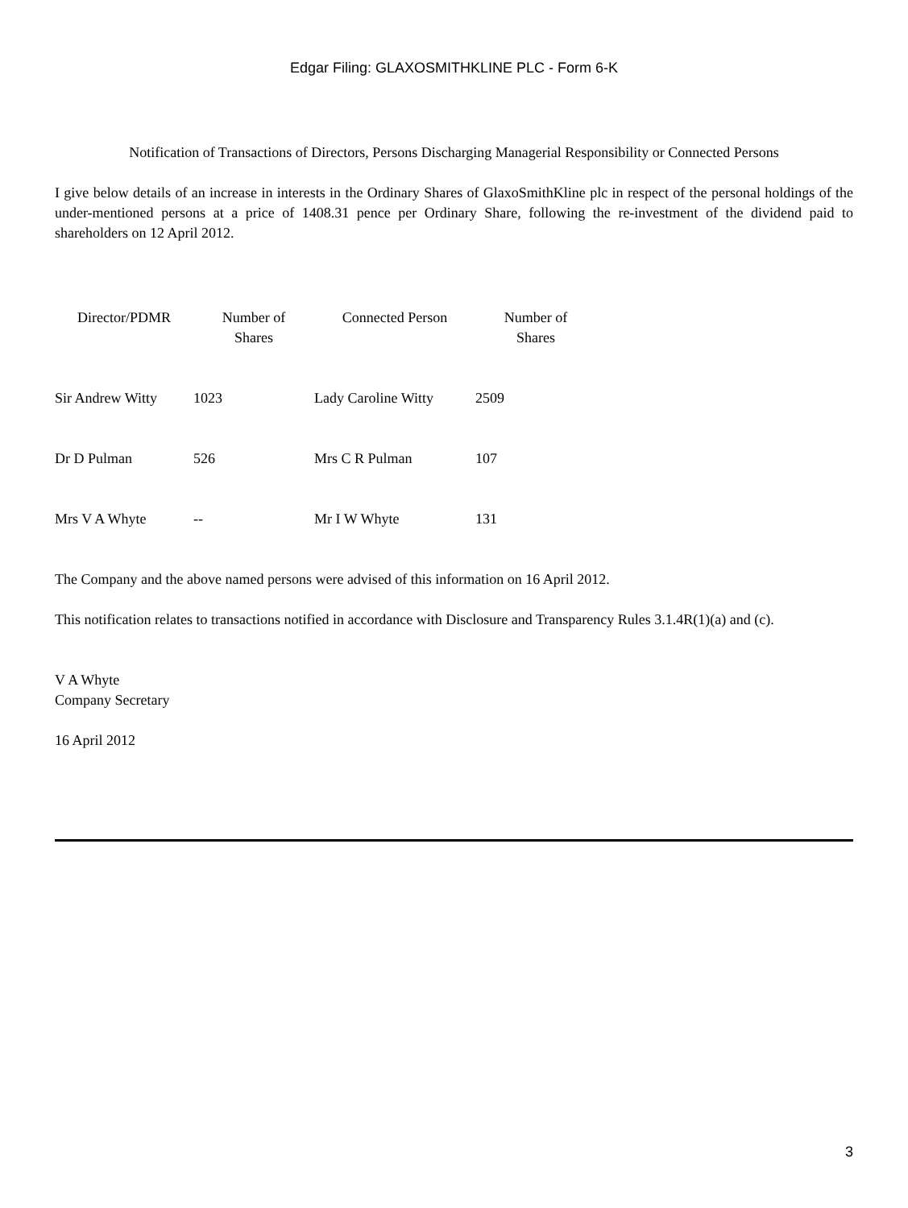Edgar Filing: GLAXOSMITHKLINE PLC - Form 6-K
Notification of Transactions of Directors, Persons Discharging Managerial Responsibility or Connected Persons
I give below details of an increase in interests in the Ordinary Shares of GlaxoSmithKline plc in respect of the personal holdings of the under-mentioned persons at a price of 1408.31 pence per Ordinary Share, following the re-investment of the dividend paid to shareholders on 12 April 2012.
| Director/PDMR | Number of Shares | Connected Person | Number of Shares |
| --- | --- | --- | --- |
| Sir Andrew Witty | 1023 | Lady Caroline Witty | 2509 |
| Dr D Pulman | 526 | Mrs C R Pulman | 107 |
| Mrs V A Whyte | -- | Mr I W Whyte | 131 |
The Company and the above named persons were advised of this information on 16 April 2012.
This notification relates to transactions notified in accordance with Disclosure and Transparency Rules 3.1.4R(1)(a) and (c).
V A Whyte
Company Secretary
16 April 2012
3